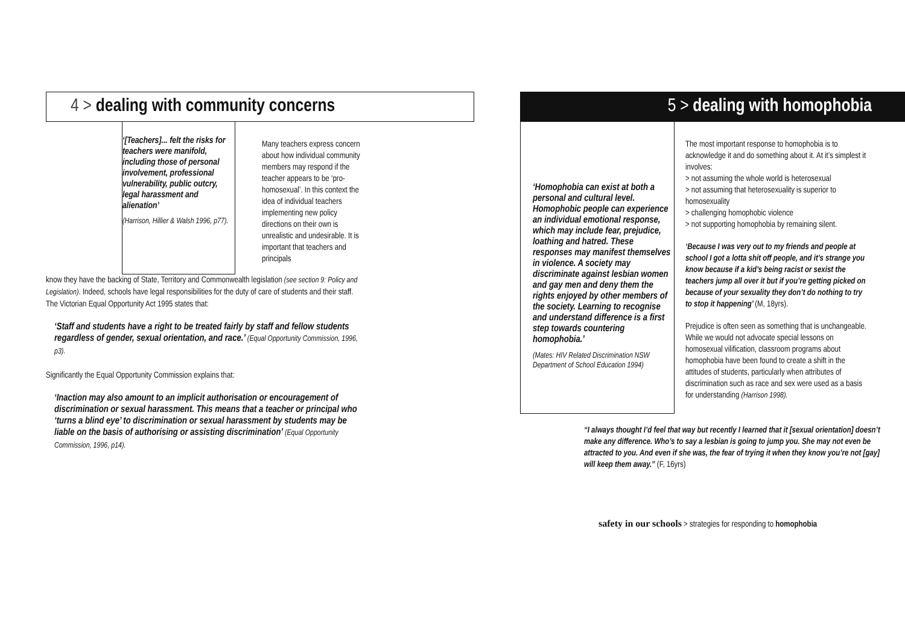4 > dealing with community concerns
‘[Teachers]... felt the risks for teachers were manifold, including those of personal involvement, professional vulnerability, public outcry, legal harassment and alienation’
(Harrison, Hillier & Walsh 1996, p77).
Many teachers express concern about how individual community members may respond if the teacher appears to be ‘pro-homosexual’. In this context the idea of individual teachers implementing new policy directions on their own is unrealistic and undesirable. It is important that teachers and principals
know they have the backing of State, Territory and Commonwealth legislation (see section 9: Policy and Legislation). Indeed, schools have legal responsibilities for the duty of care of students and their staff. The Victorian Equal Opportunity Act 1995 states that:
‘Staff and students have a right to be treated fairly by staff and fellow students regardless of gender, sexual orientation, and race.’ (Equal Opportunity Commission, 1996, p3).
Significantly the Equal Opportunity Commission explains that:
‘Inaction may also amount to an implicit authorisation or encouragement of discrimination or sexual harassment. This means that a teacher or principal who ‘turns a blind eye’ to discrimination or sexual harassment by students may be liable on the basis of authorising or assisting discrimination’ (Equal Opportunity Commission, 1996, p14).
5 > dealing with homophobia
‘Homophobia can exist at both a personal and cultural level. Homophobic people can experience an individual emotional response, which may include fear, prejudice, loathing and hatred. These responses may manifest themselves in violence. A society may discriminate against lesbian women and gay men and deny them the rights enjoyed by other members of the society. Learning to recognise and understand difference is a first step towards countering homophobia.’
(Mates: HIV Related Discrimination NSW Department of School Education 1994)
The most important response to homophobia is to acknowledge it and do something about it. At it’s simplest it involves:
> not assuming the whole world is heterosexual
> not assuming that heterosexuality is superior to homosexuality
> challenging homophobic violence
> not supporting homophobia by remaining silent.
‘Because I was very out to my friends and people at school I got a lotta shit off people, and it’s strange you know because if a kid’s being racist or sexist the teachers jump all over it but if you’re getting picked on because of your sexuality they don’t do nothing to try to stop it happening’ (M, 18yrs).
Prejudice is often seen as something that is unchangeable. While we would not advocate special lessons on homosexual vilification, classroom programs about homophobia have been found to create a shift in the attitudes of students, particularly when attributes of discrimination such as race and sex were used as a basis for understanding (Harrison 1998).
“I always thought I’d feel that way but recently I learned that it [sexual orientation] doesn’t make any difference. Who’s to say a lesbian is going to jump you. She may not even be attracted to you. And even if she was, the fear of trying it when they know you’re not [gay] will keep them away.” (F, 16yrs)
safety in our schools > strategies for responding to homophobia